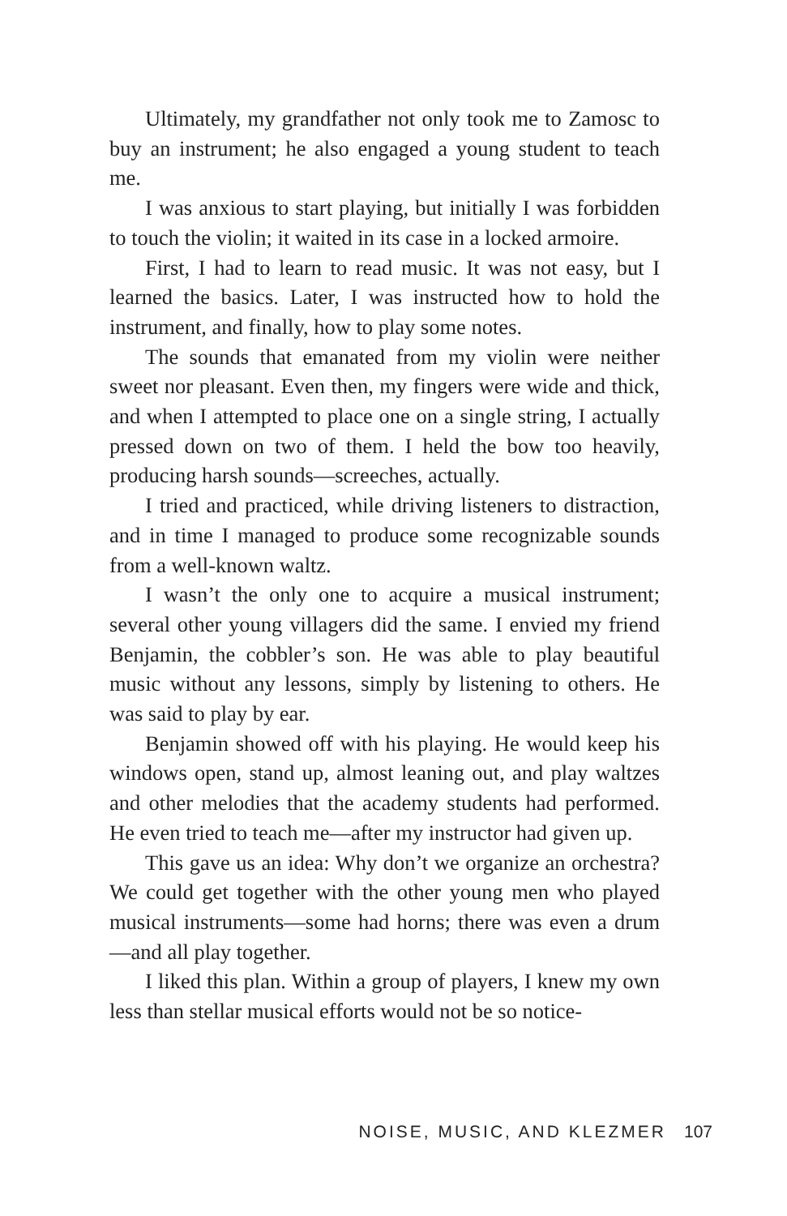Ultimately, my grandfather not only took me to Zamosc to buy an instrument; he also engaged a young student to teach me.
I was anxious to start playing, but initially I was forbidden to touch the violin; it waited in its case in a locked armoire.
First, I had to learn to read music. It was not easy, but I learned the basics. Later, I was instructed how to hold the instrument, and finally, how to play some notes.
The sounds that emanated from my violin were neither sweet nor pleasant. Even then, my fingers were wide and thick, and when I attempted to place one on a single string, I actually pressed down on two of them. I held the bow too heavily, producing harsh sounds—screeches, actually.
I tried and practiced, while driving listeners to distraction, and in time I managed to produce some recognizable sounds from a well-known waltz.
I wasn’t the only one to acquire a musical instrument; several other young villagers did the same. I envied my friend Benjamin, the cobbler’s son. He was able to play beautiful music without any lessons, simply by listening to others. He was said to play by ear.
Benjamin showed off with his playing. He would keep his windows open, stand up, almost leaning out, and play waltzes and other melodies that the academy students had performed. He even tried to teach me—after my instructor had given up.
This gave us an idea: Why don’t we organize an orchestra? We could get together with the other young men who played musical instruments—some had horns; there was even a drum—and all play together.
I liked this plan. Within a group of players, I knew my own less than stellar musical efforts would not be so notice-
NOISE, MUSIC, AND KLEZMER 107